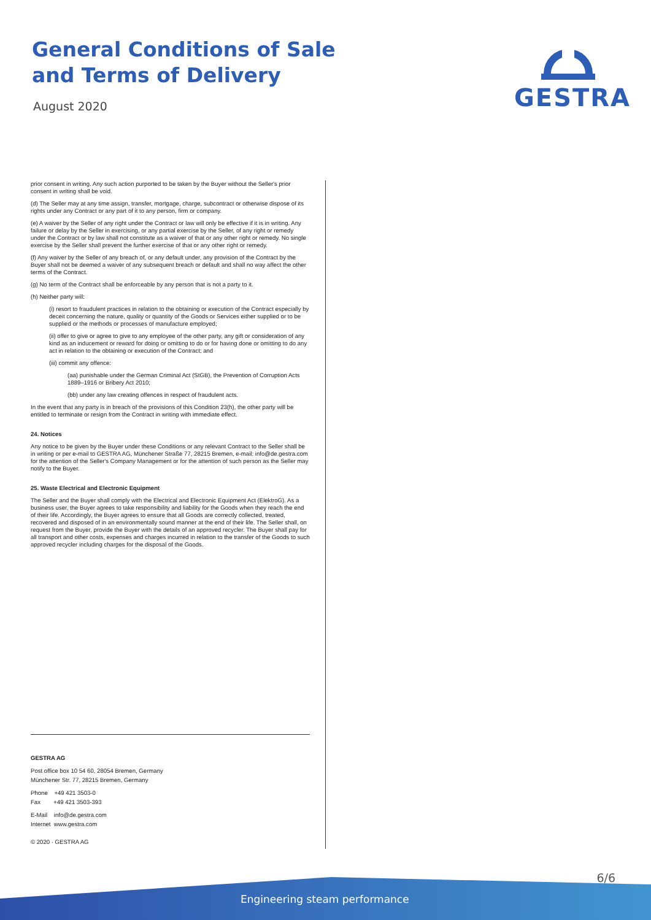General Conditions of Sale
and Terms of Delivery
August 2020
GESTRA
prior consent in writing. Any such action purported to be taken by the Buyer without the Seller's prior consent in writing shall be void.
(d) The Seller may at any time assign, transfer, mortgage, charge, subcontract or otherwise dispose of its rights under any Contract or any part of it to any person, firm or company.
(e) A waiver by the Seller of any right under the Contract or law will only be effective if it is in writing. Any failure or delay by the Seller in exercising, or any partial exercise by the Seller, of any right or remedy under the Contract or by law shall not constitute as a waiver of that or any other right or remedy. No single exercise by the Seller shall prevent the further exercise of that or any other right or remedy.
(f) Any waiver by the Seller of any breach of, or any default under, any provision of the Contract by the Buyer shall not be deemed a waiver of any subsequent breach or default and shall no way affect the other terms of the Contract.
(g) No term of the Contract shall be enforceable by any person that is not a party to it.
(h) Neither party will:
(i) resort to fraudulent practices in relation to the obtaining or execution of the Contract especially by deceit concerning the nature, quality or quantity of the Goods or Services either supplied or to be supplied or the methods or processes of manufacture employed;
(ii) offer to give or agree to give to any employee of the other party, any gift or consideration of any kind as an inducement or reward for doing or omitting to do or for having done or omitting to do any act in relation to the obtaining or execution of the Contract; and
(iii) commit any offence:
(aa) punishable under the German Criminal Act (StGB), the Prevention of Corruption Acts 1889–1916 or Bribery Act 2010;
(bb) under any law creating offences in respect of fraudulent acts.
In the event that any party is in breach of the provisions of this Condition 23(h), the other party will be entitled to terminate or resign from the Contract in writing with immediate effect.
24. Notices
Any notice to be given by the Buyer under these Conditions or any relevant Contract to the Seller shall be in writing or per e-mail to GESTRA AG, Münchener Straße 77, 28215 Bremen, e-mail: info@de.gestra.com for the attention of the Seller's Company Management or for the attention of such person as the Seller may notify to the Buyer.
25. Waste Electrical and Electronic Equipment
The Seller and the Buyer shall comply with the Electrical and Electronic Equipment Act (ElektroG). As a business user, the Buyer agrees to take responsibility and liability for the Goods when they reach the end of their life. Accordingly, the Buyer agrees to ensure that all Goods are correctly collected, treated, recovered and disposed of in an environmentally sound manner at the end of their life. The Seller shall, on request from the Buyer, provide the Buyer with the details of an approved recycler. The Buyer shall pay for all transport and other costs, expenses and charges incurred in relation to the transfer of the Goods to such approved recycler including charges for the disposal of the Goods.
GESTRA AG
Post office box 10 54 60, 28054 Bremen, Germany
Münchener Str. 77, 28215 Bremen, Germany
Phone +49 421 3503-0
Fax +49 421 3503-393
E-Mail info@de.gestra.com
Internet www.gestra.com
© 2020 · GESTRA AG
6/6
Engineering steam performance